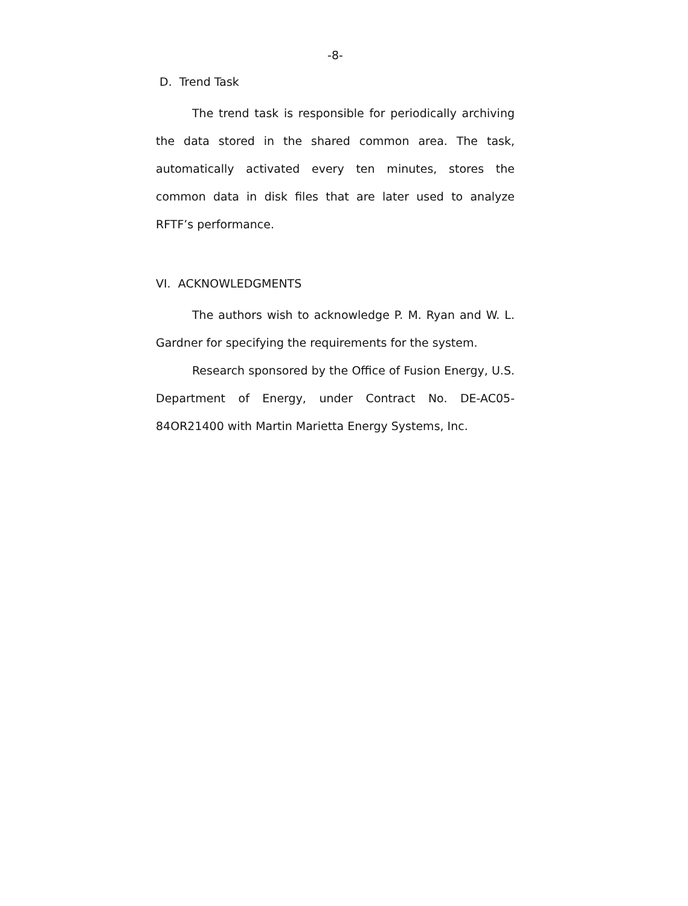-8-
D. Trend Task
The trend task is responsible for periodically archiving the data stored in the shared common area. The task, automatically activated every ten minutes, stores the common data in disk files that are later used to analyze RFTF’s performance.
VI. ACKNOWLEDGMENTS
The authors wish to acknowledge P. M. Ryan and W. L. Gardner for specifying the requirements for the system.
Research sponsored by the Office of Fusion Energy, U.S. Department of Energy, under Contract No. DE-AC05-84OR21400 with Martin Marietta Energy Systems, Inc.